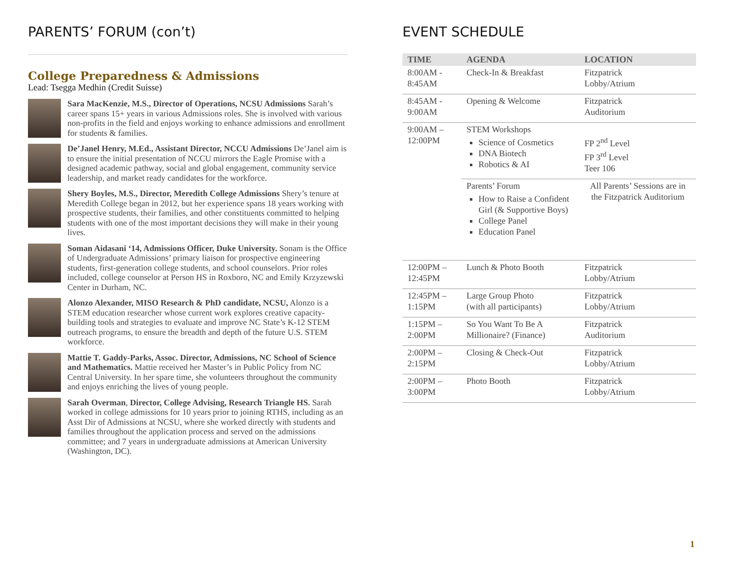PARENTS’ FORUM (con’t)
College Preparedness & Admissions
Lead: Tsegga Medhin (Credit Suisse)
Sara MacKenzie, M.S., Director of Operations, NCSU Admissions Sarah’s career spans 15+ years in various Admissions roles. She is involved with various non-profits in the field and enjoys working to enhance admissions and enrollment for students & families.
De’Janel Henry, M.Ed., Assistant Director, NCCU Admissions De’Janel aim is to ensure the initial presentation of NCCU mirrors the Eagle Promise with a designed academic pathway, social and global engagement, community service leadership, and market ready candidates for the workforce.
Shery Boyles, M.S., Director, Meredith College Admissions Shery’s tenure at Meredith College began in 2012, but her experience spans 18 years working with prospective students, their families, and other constituents committed to helping students with one of the most important decisions they will make in their young lives.
Soman Aidasani ‘14, Admissions Officer, Duke University. Sonam is the Office of Undergraduate Admissions’ primary liaison for prospective engineering students, first-generation college students, and school counselors. Prior roles included, college counselor at Person HS in Roxboro, NC and Emily Krzyzewski Center in Durham, NC.
Alonzo Alexander, MISO Research & PhD candidate, NCSU, Alonzo is a STEM education researcher whose current work explores creative capacity-building tools and strategies to evaluate and improve NC State’s K-12 STEM outreach programs, to ensure the breadth and depth of the future U.S. STEM workforce.
Mattie T. Gaddy-Parks, Assoc. Director, Admissions, NC School of Science and Mathematics. Mattie received her Master’s in Public Policy from NC Central University. In her spare time, she volunteers throughout the community and enjoys enriching the lives of young people.
Sarah Overman, Director, College Advising, Research Triangle HS. Sarah worked in college admissions for 10 years prior to joining RTHS, including as an Asst Dir of Admissions at NCSU, where she worked directly with students and families throughout the application process and served on the admissions committee; and 7 years in undergraduate admissions at American University (Washington, DC).
EVENT SCHEDULE
| TIME | AGENDA | LOCATION |
| --- | --- | --- |
| 8:00AM - 8:45AM | Check-In & Breakfast | Fitzpatrick Lobby/Atrium |
| 8:45AM - 9:00AM | Opening & Welcome | Fitzpatrick Auditorium |
| 9:00AM – 12:00PM | STEM Workshops Science of Cosmetics DNA Biotech Robotics & AI | FP 2<sup>nd</sup> Level FP 3<sup>rd</sup> Level Teer 106 |
| | Parents’ Forum How to Raise a Confident Girl (& Supportive Boys) College Panel Education Panel | All Parents’ Sessions are in the Fitzpatrick Auditorium |
| 12:00PM – 12:45PM | Lunch & Photo Booth | Fitzpatrick Lobby/Atrium |
| 12:45PM – 1:15PM | Large Group Photo (with all participants) | Fitzpatrick Lobby/Atrium |
| 1:15PM – 2:00PM | So You Want To Be A Millionaire? (Finance) | Fitzpatrick Auditorium |
| 2:00PM – 2:15PM | Closing & Check-Out | Fitzpatrick Lobby/Atrium |
| 2:00PM – 3:00PM | Photo Booth | Fitzpatrick Lobby/Atrium |
1